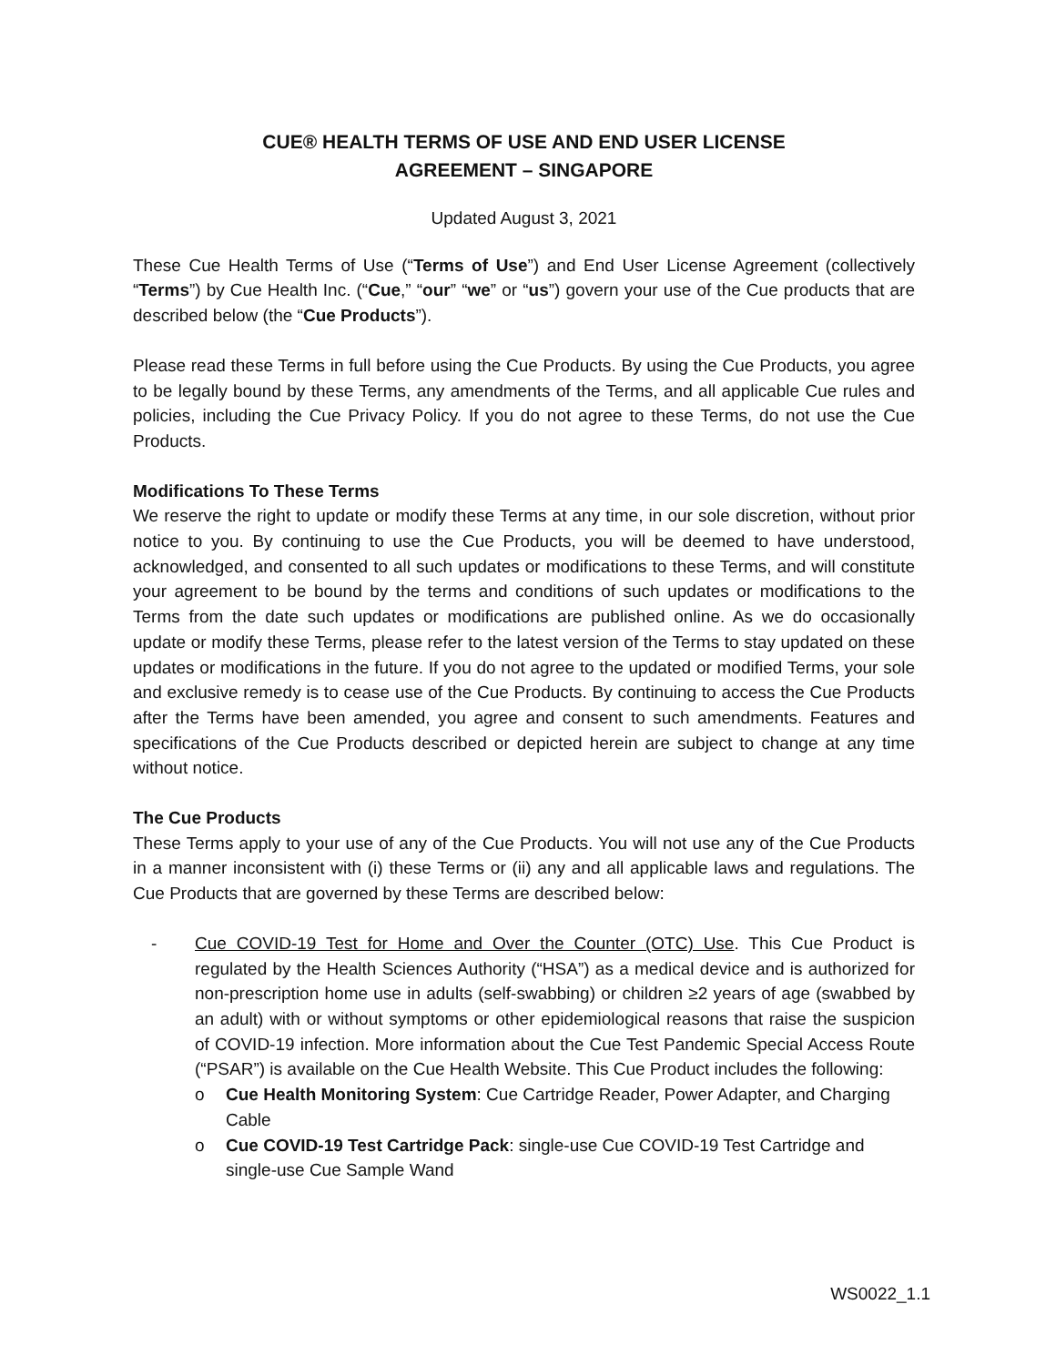CUE® HEALTH TERMS OF USE AND END USER LICENSE
AGREEMENT – SINGAPORE
Updated August 3, 2021
These Cue Health Terms of Use (“Terms of Use”) and End User License Agreement (collectively “Terms”) by Cue Health Inc. (“Cue,” “our” “we” or “us”) govern your use of the Cue products that are described below (the “Cue Products”).
Please read these Terms in full before using the Cue Products. By using the Cue Products, you agree to be legally bound by these Terms, any amendments of the Terms, and all applicable Cue rules and policies, including the Cue Privacy Policy. If you do not agree to these Terms, do not use the Cue Products.
Modifications To These Terms
We reserve the right to update or modify these Terms at any time, in our sole discretion, without prior notice to you. By continuing to use the Cue Products, you will be deemed to have understood, acknowledged, and consented to all such updates or modifications to these Terms, and will constitute your agreement to be bound by the terms and conditions of such updates or modifications to the Terms from the date such updates or modifications are published online. As we do occasionally update or modify these Terms, please refer to the latest version of the Terms to stay updated on these updates or modifications in the future. If you do not agree to the updated or modified Terms, your sole and exclusive remedy is to cease use of the Cue Products. By continuing to access the Cue Products after the Terms have been amended, you agree and consent to such amendments. Features and specifications of the Cue Products described or depicted herein are subject to change at any time without notice.
The Cue Products
These Terms apply to your use of any of the Cue Products. You will not use any of the Cue Products in a manner inconsistent with (i) these Terms or (ii) any and all applicable laws and regulations. The Cue Products that are governed by these Terms are described below:
- Cue COVID-19 Test for Home and Over the Counter (OTC) Use. This Cue Product is regulated by the Health Sciences Authority (“HSA”) as a medical device and is authorized for non-prescription home use in adults (self-swabbing) or children ≥2 years of age (swabbed by an adult) with or without symptoms or other epidemiological reasons that raise the suspicion of COVID-19 infection. More information about the Cue Test Pandemic Special Access Route (“PSAR”) is available on the Cue Health Website. This Cue Product includes the following:
o Cue Health Monitoring System: Cue Cartridge Reader, Power Adapter, and Charging Cable
o Cue COVID-19 Test Cartridge Pack: single-use Cue COVID-19 Test Cartridge and single-use Cue Sample Wand
WS0022_1.1